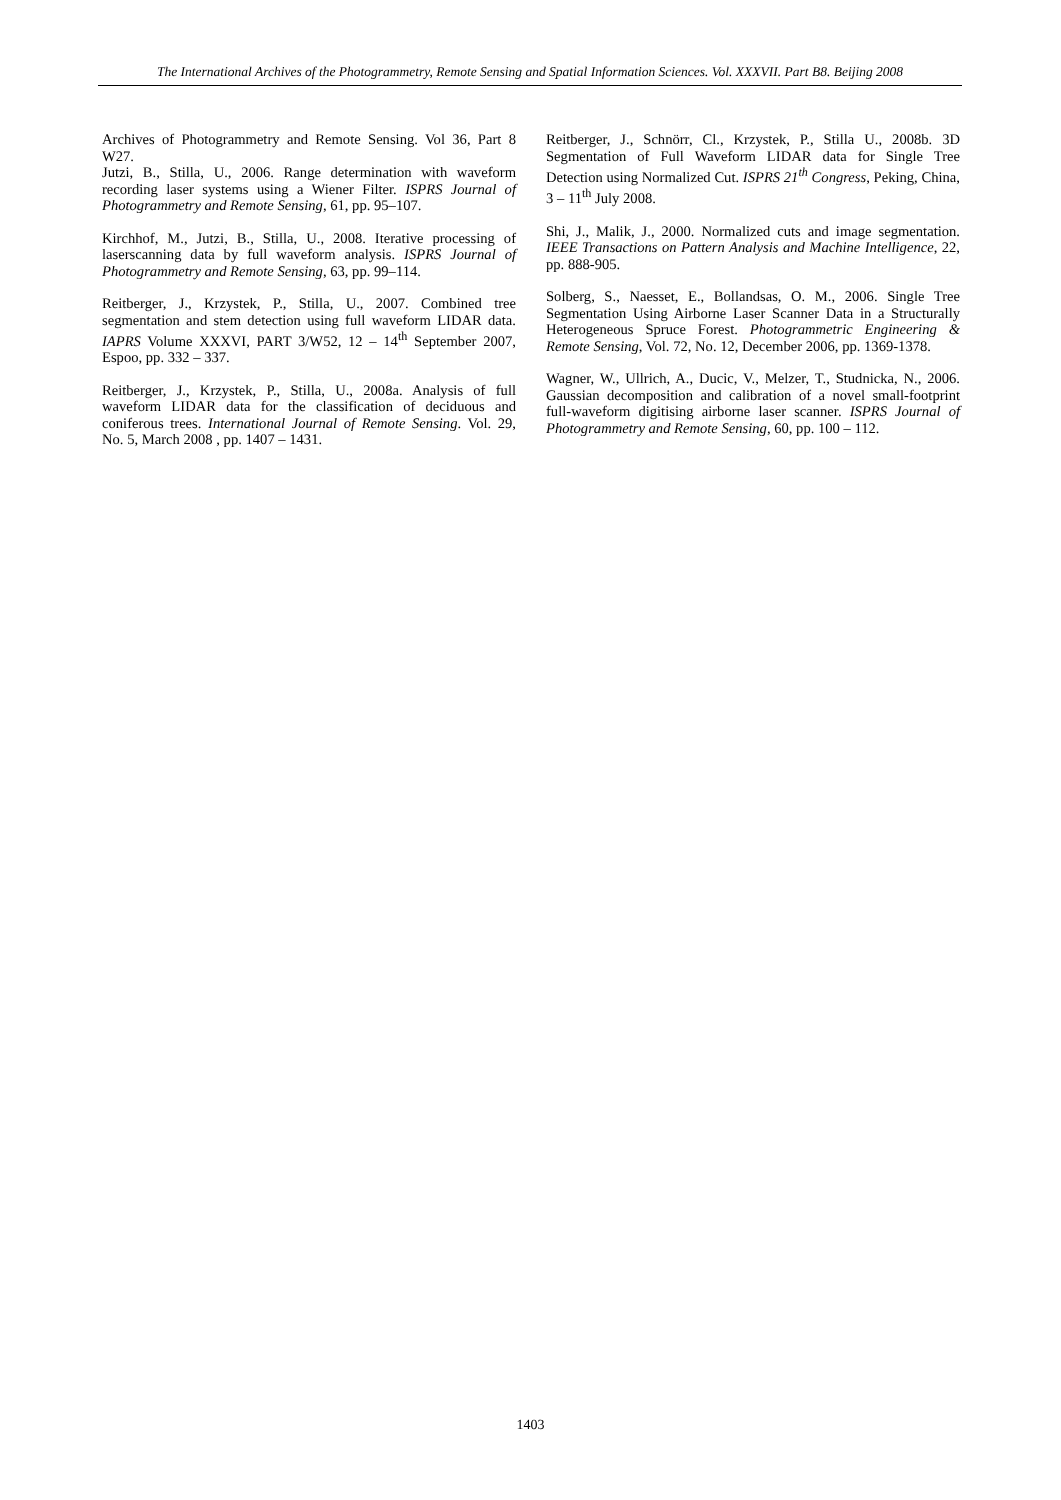The International Archives of the Photogrammetry, Remote Sensing and Spatial Information Sciences. Vol. XXXVII. Part B8. Beijing 2008
Archives of Photogrammetry and Remote Sensing. Vol 36, Part 8 W27.
Jutzi, B., Stilla, U., 2006. Range determination with waveform recording laser systems using a Wiener Filter. ISPRS Journal of Photogrammetry and Remote Sensing, 61, pp. 95–107.
Kirchhof, M., Jutzi, B., Stilla, U., 2008. Iterative processing of laserscanning data by full waveform analysis. ISPRS Journal of Photogrammetry and Remote Sensing, 63, pp. 99–114.
Reitberger, J., Krzystek, P., Stilla, U., 2007. Combined tree segmentation and stem detection using full waveform LIDAR data. IAPRS Volume XXXVI, PART 3/W52, 12 – 14<sup>th</sup> September 2007, Espoo, pp. 332 – 337.
Reitberger, J., Krzystek, P., Stilla, U., 2008a. Analysis of full waveform LIDAR data for the classification of deciduous and coniferous trees. International Journal of Remote Sensing. Vol. 29, No. 5, March 2008 , pp. 1407 – 1431.
Reitberger, J., Schnörr, Cl., Krzystek, P., Stilla U., 2008b. 3D Segmentation of Full Waveform LIDAR data for Single Tree Detection using Normalized Cut. ISPRS 21<sup>th</sup> Congress, Peking, China, 3 – 11<sup>th</sup> July 2008.
Shi, J., Malik, J., 2000. Normalized cuts and image segmentation. IEEE Transactions on Pattern Analysis and Machine Intelligence, 22, pp. 888-905.
Solberg, S., Naesset, E., Bollandsas, O. M., 2006. Single Tree Segmentation Using Airborne Laser Scanner Data in a Structurally Heterogeneous Spruce Forest. Photogrammetric Engineering & Remote Sensing, Vol. 72, No. 12, December 2006, pp. 1369-1378.
Wagner, W., Ullrich, A., Ducic, V., Melzer, T., Studnicka, N., 2006. Gaussian decomposition and calibration of a novel small-footprint full-waveform digitising airborne laser scanner. ISPRS Journal of Photogrammetry and Remote Sensing, 60, pp. 100 – 112.
1403